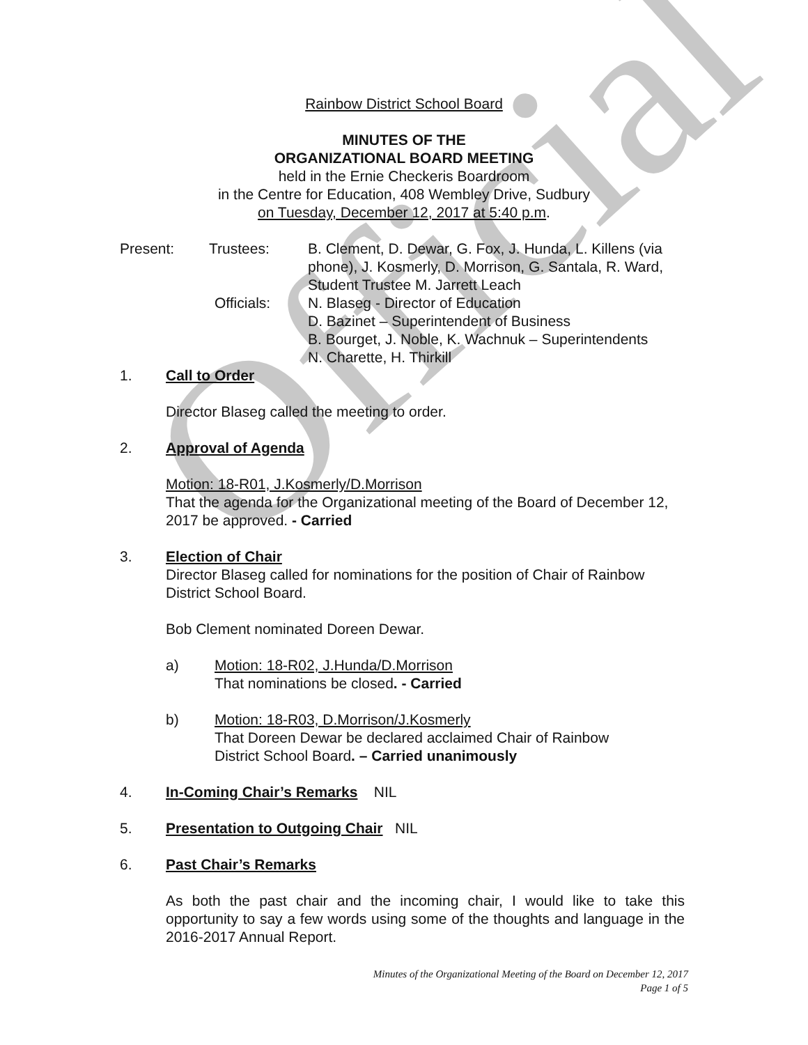Official
Rainbow District School Board
MINUTES OF THE
ORGANIZATIONAL BOARD MEETING
held in the Ernie Checkeris Boardroom
in the Centre for Education, 408 Wembley Drive, Sudbury
on Tuesday, December 12, 2017 at 5:40 p.m.
Present: Trustees: B. Clement, D. Dewar, G. Fox, J. Hunda, L. Killens (via phone), J. Kosmerly, D. Morrison, G. Santala, R. Ward, Student Trustee M. Jarrett Leach
Officials: N. Blaseg - Director of Education
D. Bazinet – Superintendent of Business
B. Bourget, J. Noble, K. Wachnuk – Superintendents
N. Charette, H. Thirkill
1. Call to Order
Director Blaseg called the meeting to order.
2. Approval of Agenda
Motion: 18-R01, J.Kosmerly/D.Morrison
That the agenda for the Organizational meeting of the Board of December 12, 2017 be approved. - Carried
3. Election of Chair
Director Blaseg called for nominations for the position of Chair of Rainbow District School Board.
Bob Clement nominated Doreen Dewar.
a) Motion: 18-R02, J.Hunda/D.Morrison
That nominations be closed. - Carried
b) Motion: 18-R03, D.Morrison/J.Kosmerly
That Doreen Dewar be declared acclaimed Chair of Rainbow
District School Board. – Carried unanimously
4. In-Coming Chair’s Remarks NIL
5. Presentation to Outgoing Chair NIL
6. Past Chair’s Remarks
As both the past chair and the incoming chair, I would like to take this opportunity to say a few words using some of the thoughts and language in the 2016-2017 Annual Report.
Minutes of the Organizational Meeting of the Board on December 12, 2017
Page 1 of 5